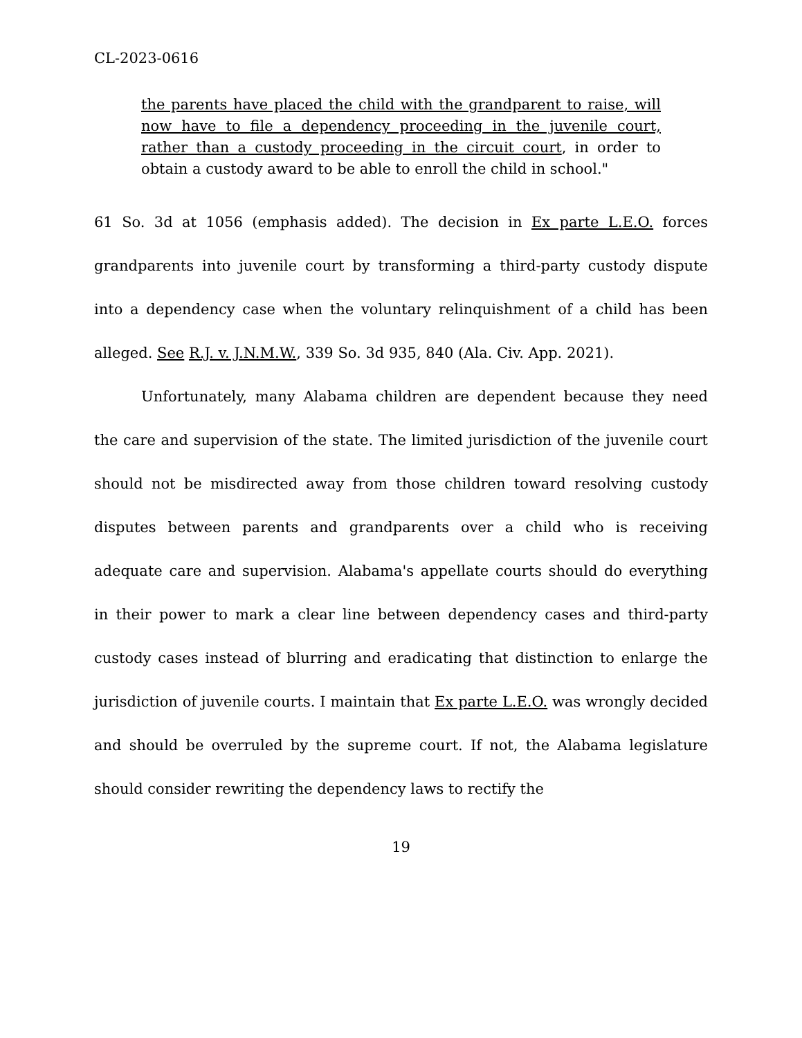CL-2023-0616
the parents have placed the child with the grandparent to raise, will now have to file a dependency proceeding in the juvenile court, rather than a custody proceeding in the circuit court, in order to obtain a custody award to be able to enroll the child in school."
61 So. 3d at 1056 (emphasis added). The decision in Ex parte L.E.O. forces grandparents into juvenile court by transforming a third-party custody dispute into a dependency case when the voluntary relinquishment of a child has been alleged. See R.J. v. J.N.M.W., 339 So. 3d 935, 840 (Ala. Civ. App. 2021).
Unfortunately, many Alabama children are dependent because they need the care and supervision of the state. The limited jurisdiction of the juvenile court should not be misdirected away from those children toward resolving custody disputes between parents and grandparents over a child who is receiving adequate care and supervision. Alabama's appellate courts should do everything in their power to mark a clear line between dependency cases and third-party custody cases instead of blurring and eradicating that distinction to enlarge the jurisdiction of juvenile courts. I maintain that Ex parte L.E.O. was wrongly decided and should be overruled by the supreme court. If not, the Alabama legislature should consider rewriting the dependency laws to rectify the
19